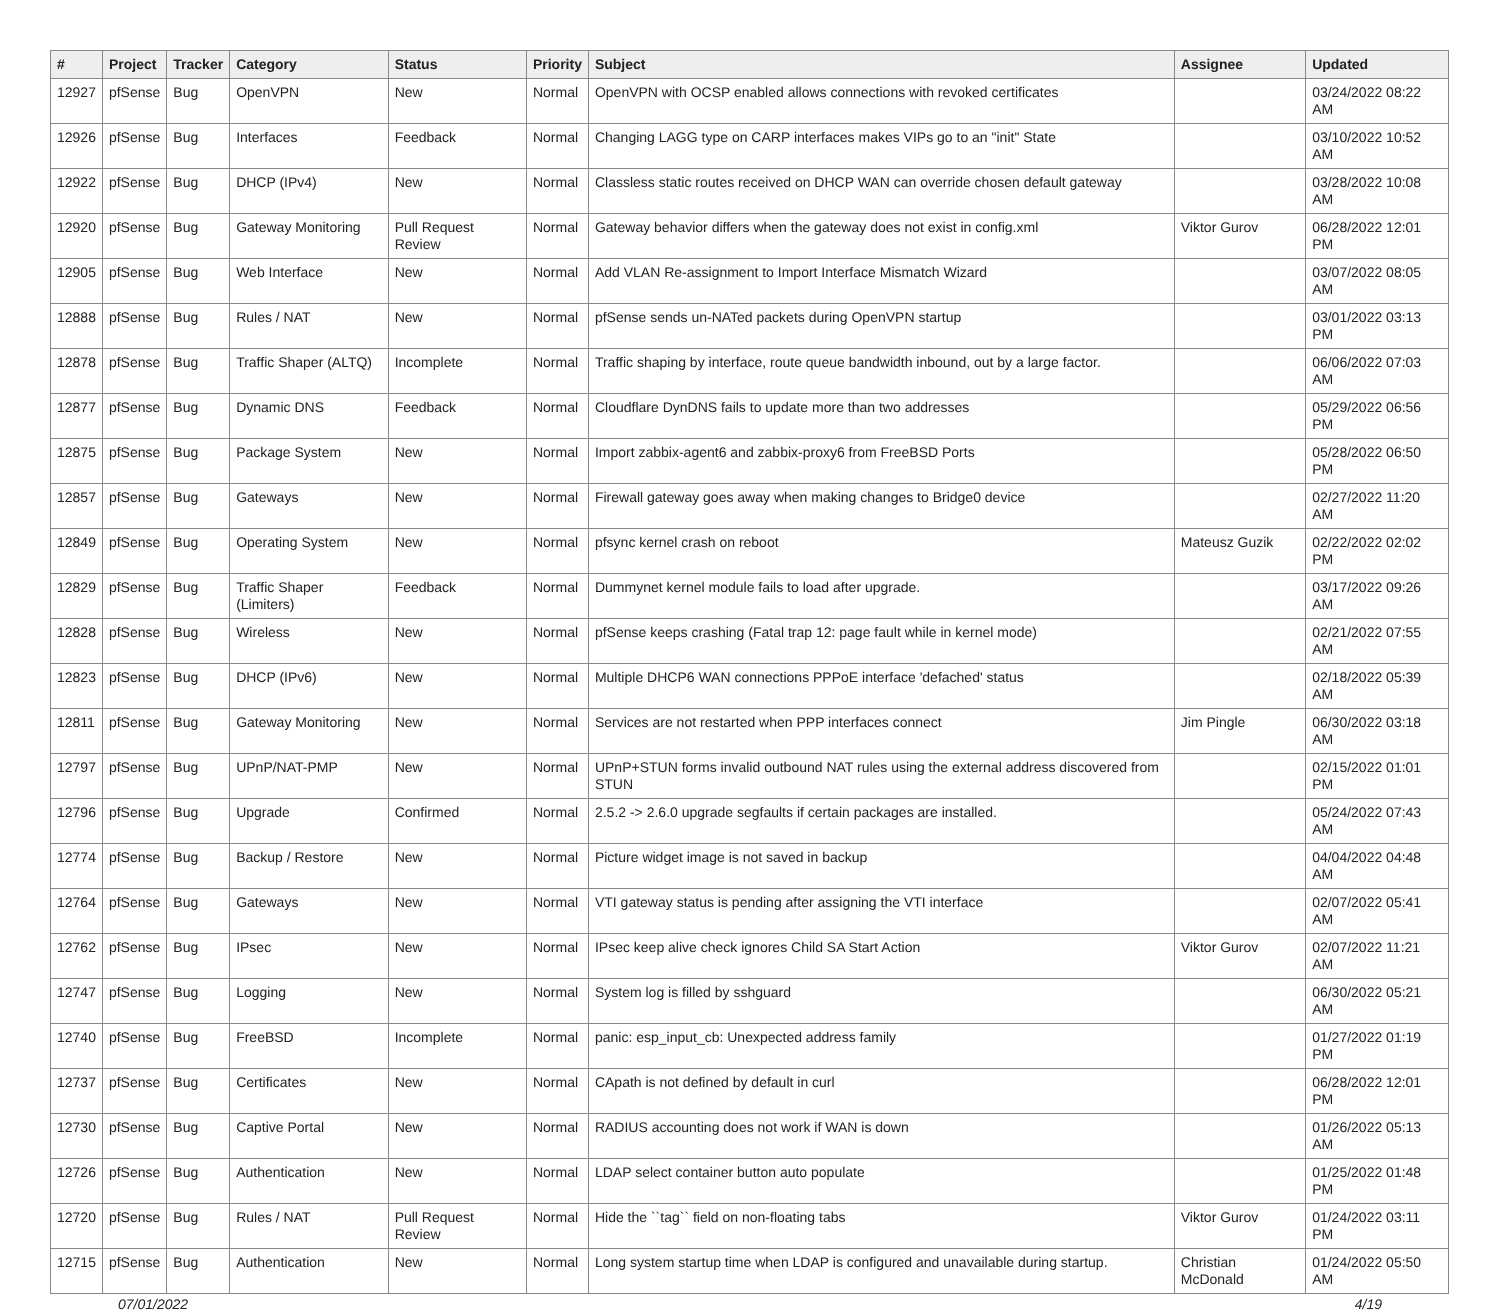| # | Project | Tracker | Category | Status | Priority | Subject | Assignee | Updated |
| --- | --- | --- | --- | --- | --- | --- | --- | --- |
| 12927 | pfSense | Bug | OpenVPN | New | Normal | OpenVPN with OCSP enabled allows connections with revoked certificates | | 03/24/2022 08:22 AM |
| 12926 | pfSense | Bug | Interfaces | Feedback | Normal | Changing LAGG type on CARP interfaces makes VIPs go to an "init" State | | 03/10/2022 10:52 AM |
| 12922 | pfSense | Bug | DHCP (IPv4) | New | Normal | Classless static routes received on DHCP WAN can override chosen default gateway | | 03/28/2022 10:08 AM |
| 12920 | pfSense | Bug | Gateway Monitoring | Pull Request Review | Normal | Gateway behavior differs when the gateway does not exist in config.xml | Viktor Gurov | 06/28/2022 12:01 PM |
| 12905 | pfSense | Bug | Web Interface | New | Normal | Add VLAN Re-assignment to Import Interface Mismatch Wizard | | 03/07/2022 08:05 AM |
| 12888 | pfSense | Bug | Rules / NAT | New | Normal | pfSense sends un-NATed packets during OpenVPN startup | | 03/01/2022 03:13 PM |
| 12878 | pfSense | Bug | Traffic Shaper (ALTQ) | Incomplete | Normal | Traffic shaping by interface, route queue bandwidth inbound, out by a large factor. | | 06/06/2022 07:03 AM |
| 12877 | pfSense | Bug | Dynamic DNS | Feedback | Normal | Cloudflare DynDNS fails to update more than two addresses | | 05/29/2022 06:56 PM |
| 12875 | pfSense | Bug | Package System | New | Normal | Import zabbix-agent6 and zabbix-proxy6 from FreeBSD Ports | | 05/28/2022 06:50 PM |
| 12857 | pfSense | Bug | Gateways | New | Normal | Firewall gateway goes away when making changes to Bridge0 device | | 02/27/2022 11:20 AM |
| 12849 | pfSense | Bug | Operating System | New | Normal | pfsync kernel crash on reboot | Mateusz Guzik | 02/22/2022 02:02 PM |
| 12829 | pfSense | Bug | Traffic Shaper (Limiters) | Feedback | Normal | Dummynet kernel module fails to load after upgrade. | | 03/17/2022 09:26 AM |
| 12828 | pfSense | Bug | Wireless | New | Normal | pfSense keeps crashing (Fatal trap 12: page fault while in kernel mode) | | 02/21/2022 07:55 AM |
| 12823 | pfSense | Bug | DHCP (IPv6) | New | Normal | Multiple DHCP6 WAN connections PPPoE interface 'defached' status | | 02/18/2022 05:39 AM |
| 12811 | pfSense | Bug | Gateway Monitoring | New | Normal | Services are not restarted when PPP interfaces connect | Jim Pingle | 06/30/2022 03:18 AM |
| 12797 | pfSense | Bug | UPnP/NAT-PMP | New | Normal | UPnP+STUN forms invalid outbound NAT rules using the external address discovered from STUN | | 02/15/2022 01:01 PM |
| 12796 | pfSense | Bug | Upgrade | Confirmed | Normal | 2.5.2 -> 2.6.0 upgrade segfaults if certain packages are installed. | | 05/24/2022 07:43 AM |
| 12774 | pfSense | Bug | Backup / Restore | New | Normal | Picture widget image is not saved in backup | | 04/04/2022 04:48 AM |
| 12764 | pfSense | Bug | Gateways | New | Normal | VTI gateway status is pending after assigning the VTI interface | | 02/07/2022 05:41 AM |
| 12762 | pfSense | Bug | IPsec | New | Normal | IPsec keep alive check ignores Child SA Start Action | Viktor Gurov | 02/07/2022 11:21 AM |
| 12747 | pfSense | Bug | Logging | New | Normal | System log is filled by sshguard | | 06/30/2022 05:21 AM |
| 12740 | pfSense | Bug | FreeBSD | Incomplete | Normal | panic: esp_input_cb: Unexpected address family | | 01/27/2022 01:19 PM |
| 12737 | pfSense | Bug | Certificates | New | Normal | CApath is not defined by default in curl | | 06/28/2022 12:01 PM |
| 12730 | pfSense | Bug | Captive Portal | New | Normal | RADIUS accounting does not work if WAN is down | | 01/26/2022 05:13 AM |
| 12726 | pfSense | Bug | Authentication | New | Normal | LDAP select container button auto populate | | 01/25/2022 01:48 PM |
| 12720 | pfSense | Bug | Rules / NAT | Pull Request Review | Normal | Hide the ``tag`` field on non-floating tabs | Viktor Gurov | 01/24/2022 03:11 PM |
| 12715 | pfSense | Bug | Authentication | New | Normal | Long system startup time when LDAP is configured and unavailable during startup. | Christian McDonald | 01/24/2022 05:50 AM |
07/01/2022 4/19